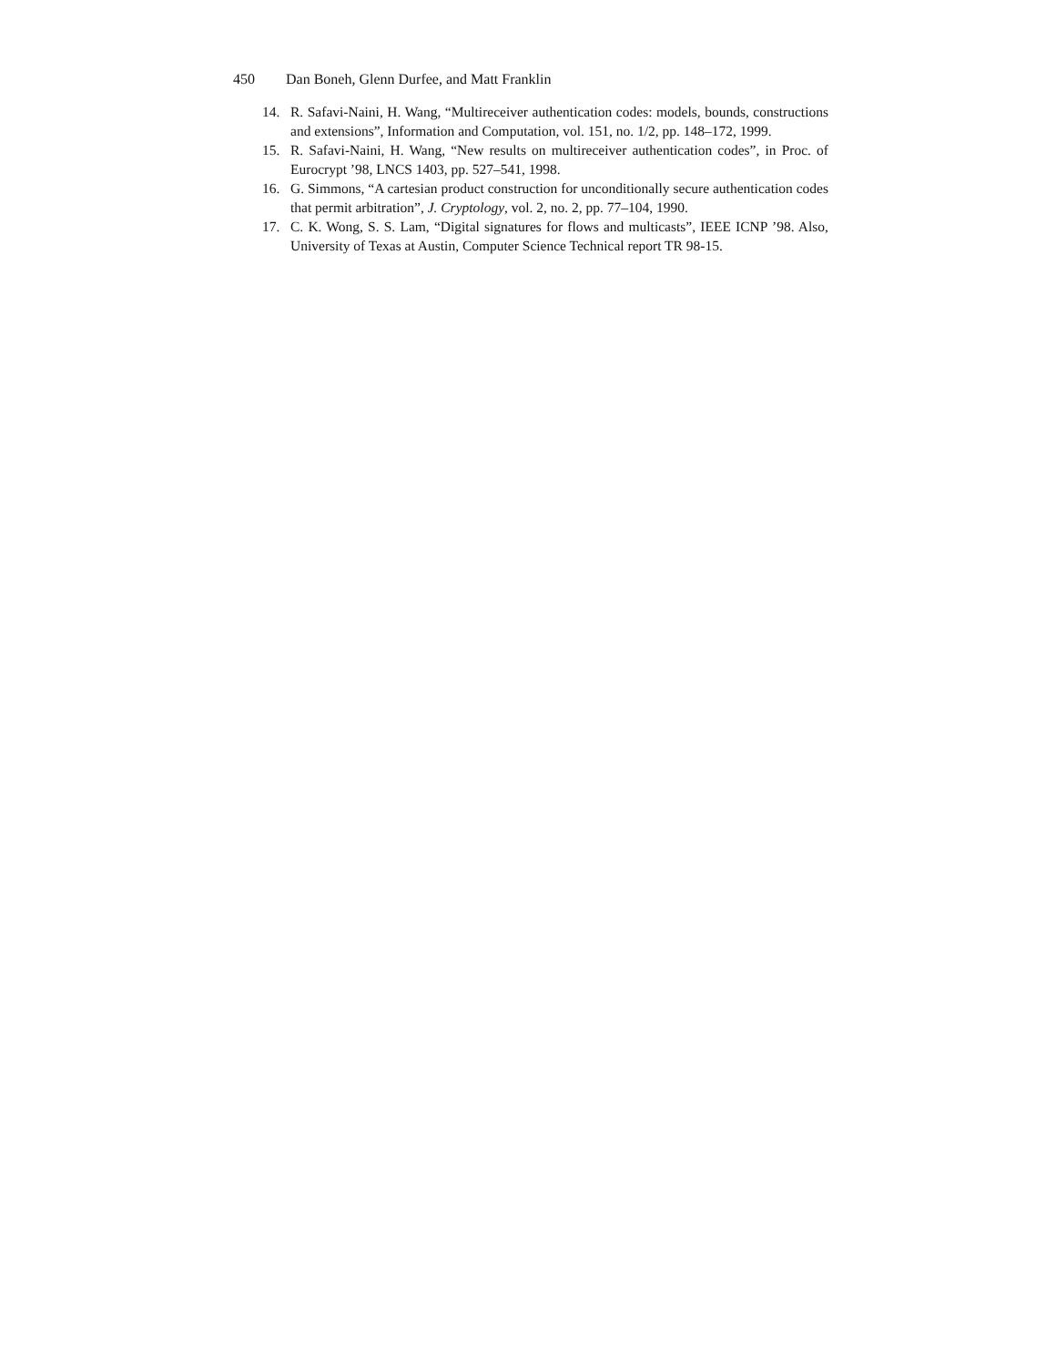450 Dan Boneh, Glenn Durfee, and Matt Franklin
14. R. Safavi-Naini, H. Wang, “Multireceiver authentication codes: models, bounds, constructions and extensions”, Information and Computation, vol. 151, no. 1/2, pp. 148–172, 1999.
15. R. Safavi-Naini, H. Wang, “New results on multireceiver authentication codes”, in Proc. of Eurocrypt ’98, LNCS 1403, pp. 527–541, 1998.
16. G. Simmons, “A cartesian product construction for unconditionally secure authentication codes that permit arbitration”, J. Cryptology, vol. 2, no. 2, pp. 77–104, 1990.
17. C. K. Wong, S. S. Lam, “Digital signatures for flows and multicasts”, IEEE ICNP ’98. Also, University of Texas at Austin, Computer Science Technical report TR 98-15.